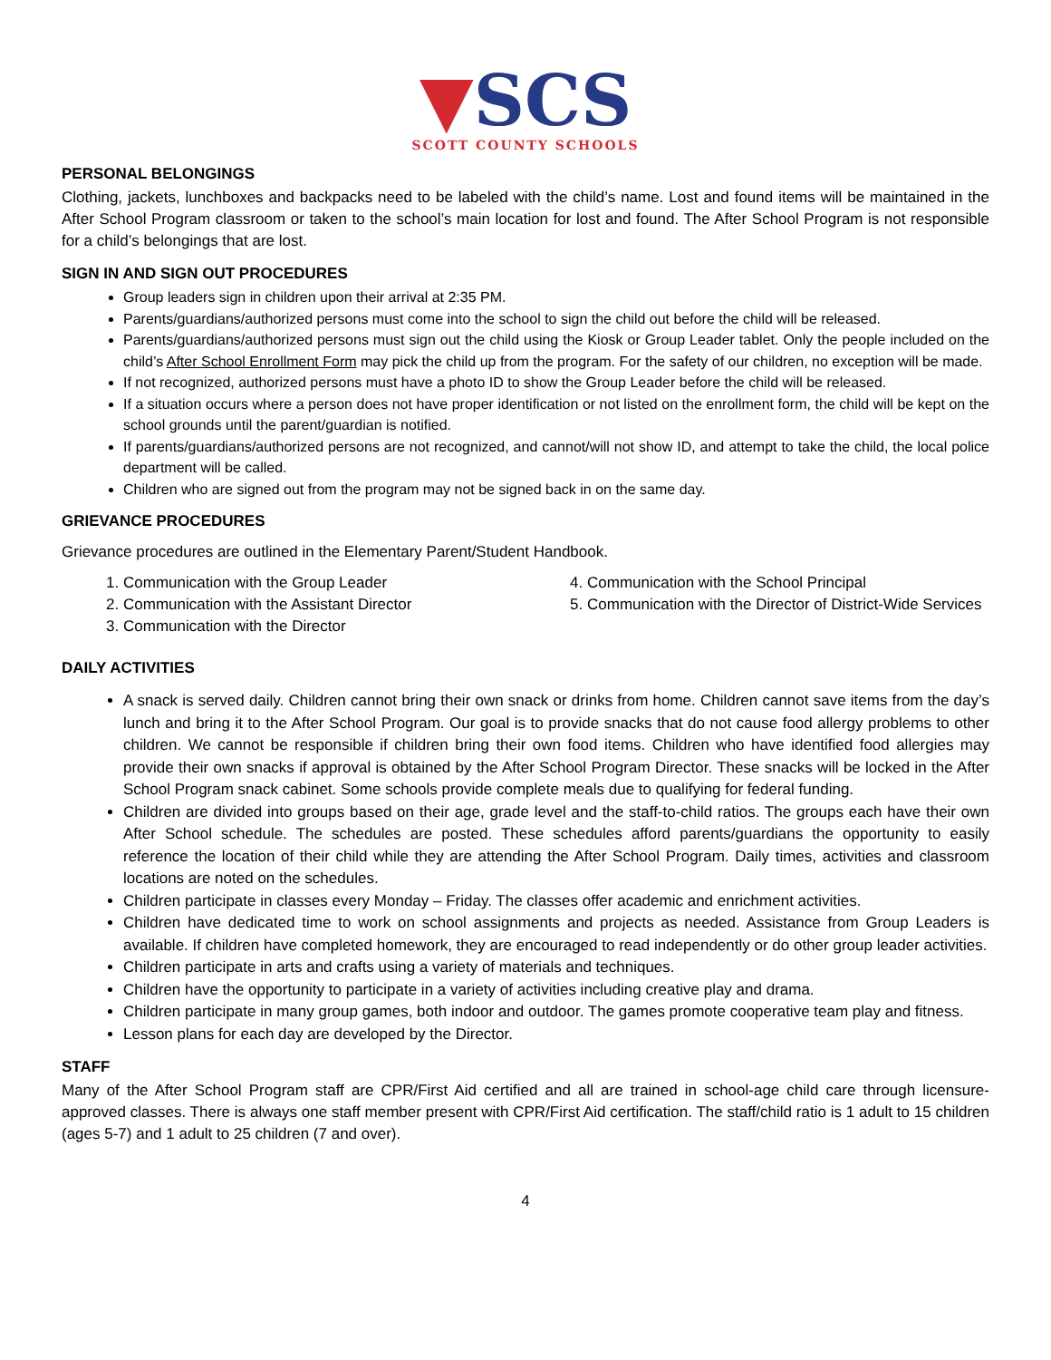▼SCS
SCOTT COUNTY SCHOOLS
PERSONAL BELONGINGS
Clothing, jackets, lunchboxes and backpacks need to be labeled with the child’s name. Lost and found items will be maintained in the After School Program classroom or taken to the school’s main location for lost and found. The After School Program is not responsible for a child’s belongings that are lost.
SIGN IN AND SIGN OUT PROCEDURES
Group leaders sign in children upon their arrival at 2:35 PM.
Parents/guardians/authorized persons must come into the school to sign the child out before the child will be released.
Parents/guardians/authorized persons must sign out the child using the Kiosk or Group Leader tablet. Only the people included on the child’s After School Enrollment Form may pick the child up from the program. For the safety of our children, no exception will be made.
If not recognized, authorized persons must have a photo ID to show the Group Leader before the child will be released.
If a situation occurs where a person does not have proper identification or not listed on the enrollment form, the child will be kept on the school grounds until the parent/guardian is notified.
If parents/guardians/authorized persons are not recognized, and cannot/will not show ID, and attempt to take the child, the local police department will be called.
Children who are signed out from the program may not be signed back in on the same day.
GRIEVANCE PROCEDURES
Grievance procedures are outlined in the Elementary Parent/Student Handbook.
1. Communication with the Group Leader
2. Communication with the Assistant Director
3. Communication with the Director
4. Communication with the School Principal
5. Communication with the Director of District-Wide Services
DAILY ACTIVITIES
A snack is served daily. Children cannot bring their own snack or drinks from home. Children cannot save items from the day’s lunch and bring it to the After School Program. Our goal is to provide snacks that do not cause food allergy problems to other children. We cannot be responsible if children bring their own food items. Children who have identified food allergies may provide their own snacks if approval is obtained by the After School Program Director. These snacks will be locked in the After School Program snack cabinet. Some schools provide complete meals due to qualifying for federal funding.
Children are divided into groups based on their age, grade level and the staff-to-child ratios. The groups each have their own After School schedule. The schedules are posted. These schedules afford parents/guardians the opportunity to easily reference the location of their child while they are attending the After School Program. Daily times, activities and classroom locations are noted on the schedules.
Children participate in classes every Monday – Friday. The classes offer academic and enrichment activities.
Children have dedicated time to work on school assignments and projects as needed. Assistance from Group Leaders is available. If children have completed homework, they are encouraged to read independently or do other group leader activities.
Children participate in arts and crafts using a variety of materials and techniques.
Children have the opportunity to participate in a variety of activities including creative play and drama.
Children participate in many group games, both indoor and outdoor. The games promote cooperative team play and fitness.
Lesson plans for each day are developed by the Director.
STAFF
Many of the After School Program staff are CPR/First Aid certified and all are trained in school-age child care through licensure-approved classes. There is always one staff member present with CPR/First Aid certification. The staff/child ratio is 1 adult to 15 children (ages 5-7) and 1 adult to 25 children (7 and over).
4